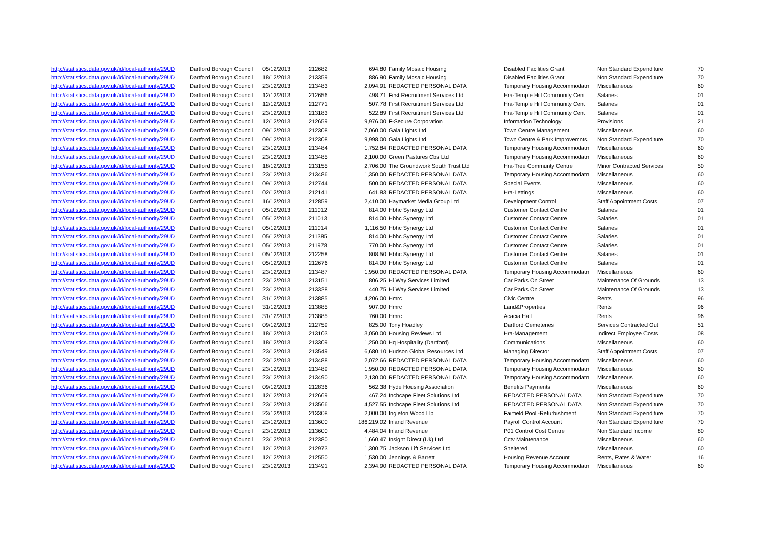| http://statistics.data.gov.uk/id/local-authority/29UD | Dartford Borough Council | 05/12/2013 | 212682 | 694.80 | Family Mosaic Housing | Disabled Facilities Grant | Non Standard Expenditure | 70 |
| http://statistics.data.gov.uk/id/local-authority/29UD | Dartford Borough Council | 18/12/2013 | 213359 | 886.90 | Family Mosaic Housing | Disabled Facilities Grant | Non Standard Expenditure | 70 |
| http://statistics.data.gov.uk/id/local-authority/29UD | Dartford Borough Council | 23/12/2013 | 213483 | 2,094.91 | REDACTED PERSONAL DATA | Temporary Housing Accommodatn | Miscellaneous | 60 |
| http://statistics.data.gov.uk/id/local-authority/29UD | Dartford Borough Council | 12/12/2013 | 212656 | 498.71 | First Recruitment Services Ltd | Hra-Temple Hill Community Cent | Salaries | 01 |
| http://statistics.data.gov.uk/id/local-authority/29UD | Dartford Borough Council | 12/12/2013 | 212771 | 507.78 | First Recruitment Services Ltd | Hra-Temple Hill Community Cent | Salaries | 01 |
| http://statistics.data.gov.uk/id/local-authority/29UD | Dartford Borough Council | 23/12/2013 | 213183 | 522.89 | First Recruitment Services Ltd | Hra-Temple Hill Community Cent | Salaries | 01 |
| http://statistics.data.gov.uk/id/local-authority/29UD | Dartford Borough Council | 12/12/2013 | 212659 | 9,976.00 | F-Secure Corporation | Information Technology | Provisions | 21 |
| http://statistics.data.gov.uk/id/local-authority/29UD | Dartford Borough Council | 09/12/2013 | 212308 | 7,060.00 | Gala Lights Ltd | Town Centre Management | Miscellaneous | 60 |
| http://statistics.data.gov.uk/id/local-authority/29UD | Dartford Borough Council | 09/12/2013 | 212308 | 9,998.00 | Gala Lights Ltd | Town Centre & Park Improvemnts | Non Standard Expenditure | 70 |
| http://statistics.data.gov.uk/id/local-authority/29UD | Dartford Borough Council | 23/12/2013 | 213484 | 1,752.84 | REDACTED PERSONAL DATA | Temporary Housing Accommodatn | Miscellaneous | 60 |
| http://statistics.data.gov.uk/id/local-authority/29UD | Dartford Borough Council | 23/12/2013 | 213485 | 2,100.00 | Green Pastures Cbs Ltd | Temporary Housing Accommodatn | Miscellaneous | 60 |
| http://statistics.data.gov.uk/id/local-authority/29UD | Dartford Borough Council | 18/12/2013 | 213155 | 2,706.00 | The Groundwork South Trust Ltd | Hra-Tree Communty Centre | Minor Contracted Services | 50 |
| http://statistics.data.gov.uk/id/local-authority/29UD | Dartford Borough Council | 23/12/2013 | 213486 | 1,350.00 | REDACTED PERSONAL DATA | Temporary Housing Accommodatn | Miscellaneous | 60 |
| http://statistics.data.gov.uk/id/local-authority/29UD | Dartford Borough Council | 09/12/2013 | 212744 | 500.00 | REDACTED PERSONAL DATA | Special Events | Miscellaneous | 60 |
| http://statistics.data.gov.uk/id/local-authority/29UD | Dartford Borough Council | 02/12/2013 | 212141 | 641.83 | REDACTED PERSONAL DATA | Hra-Lettings | Miscellaneous | 60 |
| http://statistics.data.gov.uk/id/local-authority/29UD | Dartford Borough Council | 16/12/2013 | 212859 | 2,410.00 | Haymarket Media Group Ltd | Development Control | Staff Appointment Costs | 07 |
| http://statistics.data.gov.uk/id/local-authority/29UD | Dartford Borough Council | 05/12/2013 | 211012 | 814.00 | Hbhc Synergy Ltd | Customer Contact Centre | Salaries | 01 |
| http://statistics.data.gov.uk/id/local-authority/29UD | Dartford Borough Council | 05/12/2013 | 211013 | 814.00 | Hbhc Synergy Ltd | Customer Contact Centre | Salaries | 01 |
| http://statistics.data.gov.uk/id/local-authority/29UD | Dartford Borough Council | 05/12/2013 | 211014 | 1,116.50 | Hbhc Synergy Ltd | Customer Contact Centre | Salaries | 01 |
| http://statistics.data.gov.uk/id/local-authority/29UD | Dartford Borough Council | 05/12/2013 | 211385 | 814.00 | Hbhc Synergy Ltd | Customer Contact Centre | Salaries | 01 |
| http://statistics.data.gov.uk/id/local-authority/29UD | Dartford Borough Council | 05/12/2013 | 211978 | 770.00 | Hbhc Synergy Ltd | Customer Contact Centre | Salaries | 01 |
| http://statistics.data.gov.uk/id/local-authority/29UD | Dartford Borough Council | 05/12/2013 | 212258 | 808.50 | Hbhc Synergy Ltd | Customer Contact Centre | Salaries | 01 |
| http://statistics.data.gov.uk/id/local-authority/29UD | Dartford Borough Council | 05/12/2013 | 212676 | 814.00 | Hbhc Synergy Ltd | Customer Contact Centre | Salaries | 01 |
| http://statistics.data.gov.uk/id/local-authority/29UD | Dartford Borough Council | 23/12/2013 | 213487 | 1,950.00 | REDACTED PERSONAL DATA | Temporary Housing Accommodatn | Miscellaneous | 60 |
| http://statistics.data.gov.uk/id/local-authority/29UD | Dartford Borough Council | 23/12/2013 | 213151 | 806.25 | Hi Way Services Limited | Car Parks On Street | Maintenance Of Grounds | 13 |
| http://statistics.data.gov.uk/id/local-authority/29UD | Dartford Borough Council | 23/12/2013 | 213328 | 440.75 | Hi Way Services Limited | Car Parks On Street | Maintenance Of Grounds | 13 |
| http://statistics.data.gov.uk/id/local-authority/29UD | Dartford Borough Council | 31/12/2013 | 213885 | 4,206.00 | Hmrc | Civic Centre | Rents | 96 |
| http://statistics.data.gov.uk/id/local-authority/29UD | Dartford Borough Council | 31/12/2013 | 213885 | 907.00 | Hmrc | Land&Properties | Rents | 96 |
| http://statistics.data.gov.uk/id/local-authority/29UD | Dartford Borough Council | 31/12/2013 | 213885 | 760.00 | Hmrc | Acacia Hall | Rents | 96 |
| http://statistics.data.gov.uk/id/local-authority/29UD | Dartford Borough Council | 09/12/2013 | 212759 | 825.00 | Tony Hoadley | Dartford Cemeteries | Services Contracted Out | 51 |
| http://statistics.data.gov.uk/id/local-authority/29UD | Dartford Borough Council | 18/12/2013 | 213103 | 3,050.00 | Housing Reviews Ltd | Hra-Management | Indirect Employee Costs | 08 |
| http://statistics.data.gov.uk/id/local-authority/29UD | Dartford Borough Council | 18/12/2013 | 213309 | 1,250.00 | Hq Hospitality (Dartford) | Communications | Miscellaneous | 60 |
| http://statistics.data.gov.uk/id/local-authority/29UD | Dartford Borough Council | 23/12/2013 | 213549 | 6,680.10 | Hudson Global Resources Ltd | Managing Director | Staff Appointment Costs | 07 |
| http://statistics.data.gov.uk/id/local-authority/29UD | Dartford Borough Council | 23/12/2013 | 213488 | 2,072.66 | REDACTED PERSONAL DATA | Temporary Housing Accommodatn | Miscellaneous | 60 |
| http://statistics.data.gov.uk/id/local-authority/29UD | Dartford Borough Council | 23/12/2013 | 213489 | 1,950.00 | REDACTED PERSONAL DATA | Temporary Housing Accommodatn | Miscellaneous | 60 |
| http://statistics.data.gov.uk/id/local-authority/29UD | Dartford Borough Council | 23/12/2013 | 213490 | 2,130.00 | REDACTED PERSONAL DATA | Temporary Housing Accommodatn | Miscellaneous | 60 |
| http://statistics.data.gov.uk/id/local-authority/29UD | Dartford Borough Council | 09/12/2013 | 212836 | 562.38 | Hyde Housing Association | Benefits Payments | Miscellaneous | 60 |
| http://statistics.data.gov.uk/id/local-authority/29UD | Dartford Borough Council | 12/12/2013 | 212669 | 467.24 | Inchcape Fleet Solutions Ltd | REDACTED PERSONAL DATA | Non Standard Expenditure | 70 |
| http://statistics.data.gov.uk/id/local-authority/29UD | Dartford Borough Council | 23/12/2013 | 213566 | 4,527.55 | Inchcape Fleet Solutions Ltd | REDACTED PERSONAL DATA | Non Standard Expenditure | 70 |
| http://statistics.data.gov.uk/id/local-authority/29UD | Dartford Borough Council | 23/12/2013 | 213308 | 2,000.00 | Ingleton Wood Llp | Fairfield Pool -Refurbishment | Non Standard Expenditure | 70 |
| http://statistics.data.gov.uk/id/local-authority/29UD | Dartford Borough Council | 23/12/2013 | 213600 | 186,219.02 | Inland Revenue | Payroll Control Account | Non Standard Expenditure | 70 |
| http://statistics.data.gov.uk/id/local-authority/29UD | Dartford Borough Council | 23/12/2013 | 213600 | 4,484.04 | Inland Revenue | P01 Control Cost Centre | Non Standard Income | 80 |
| http://statistics.data.gov.uk/id/local-authority/29UD | Dartford Borough Council | 23/12/2013 | 212380 | 1,660.47 | Insight Direct (Uk) Ltd | Cctv Maintenance | Miscellaneous | 60 |
| http://statistics.data.gov.uk/id/local-authority/29UD | Dartford Borough Council | 12/12/2013 | 212973 | 1,300.75 | Jackson Lift Services Ltd | Sheltered | Miscellaneous | 60 |
| http://statistics.data.gov.uk/id/local-authority/29UD | Dartford Borough Council | 12/12/2013 | 212550 | 1,530.00 | Jennings & Barrett | Housing Revenue Account | Rents, Rates & Water | 16 |
| http://statistics.data.gov.uk/id/local-authority/29UD | Dartford Borough Council | 23/12/2013 | 213491 | 2,394.90 | REDACTED PERSONAL DATA | Temporary Housing Accommodatn | Miscellaneous | 60 |